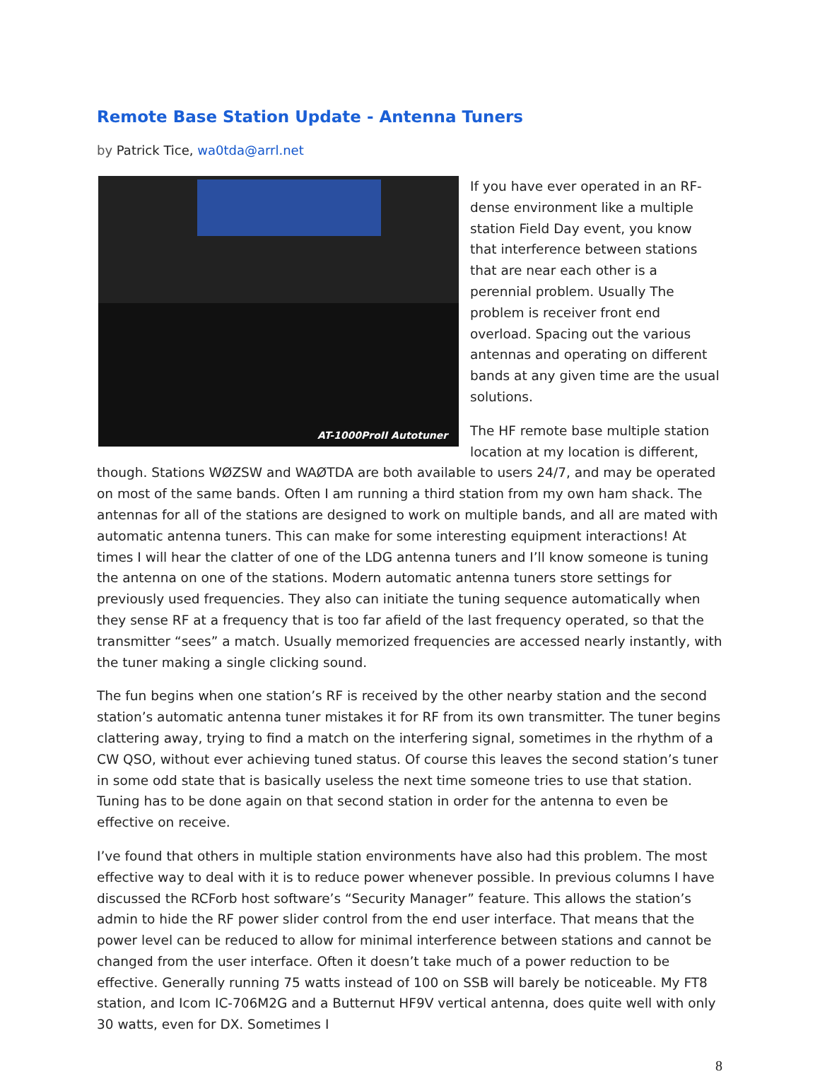Remote Base Station Update - Antenna Tuners
by Patrick Tice, wa0tda@arrl.net
AT-1000ProII Autotuner
If you have ever operated in an RF-dense environment like a multiple station Field Day event, you know that interference between stations that are near each other is a perennial problem. Usually The problem is receiver front end overload. Spacing out the various antennas and operating on different bands at any given time are the usual solutions.
The HF remote base multiple station location at my location is different, though. Stations WØZSW and WAØTDA are both available to users 24/7, and may be operated on most of the same bands. Often I am running a third station from my own ham shack. The antennas for all of the stations are designed to work on multiple bands, and all are mated with automatic antenna tuners. This can make for some interesting equipment interactions! At times I will hear the clatter of one of the LDG antenna tuners and I’ll know someone is tuning the antenna on one of the stations. Modern automatic antenna tuners store settings for previously used frequencies. They also can initiate the tuning sequence automatically when they sense RF at a frequency that is too far afield of the last frequency operated, so that the transmitter “sees” a match. Usually memorized frequencies are accessed nearly instantly, with the tuner making a single clicking sound.
The fun begins when one station’s RF is received by the other nearby station and the second station’s automatic antenna tuner mistakes it for RF from its own transmitter. The tuner begins clattering away, trying to find a match on the interfering signal, sometimes in the rhythm of a CW QSO, without ever achieving tuned status. Of course this leaves the second station’s tuner in some odd state that is basically useless the next time someone tries to use that station. Tuning has to be done again on that second station in order for the antenna to even be effective on receive.
I’ve found that others in multiple station environments have also had this problem. The most effective way to deal with it is to reduce power whenever possible. In previous columns I have discussed the RCForb host software’s “Security Manager” feature. This allows the station’s admin to hide the RF power slider control from the end user interface. That means that the power level can be reduced to allow for minimal interference between stations and cannot be changed from the user interface. Often it doesn’t take much of a power reduction to be effective. Generally running 75 watts instead of 100 on SSB will barely be noticeable. My FT8 station, and Icom IC-706M2G and a Butternut HF9V vertical antenna, does quite well with only 30 watts, even for DX. Sometimes I
8